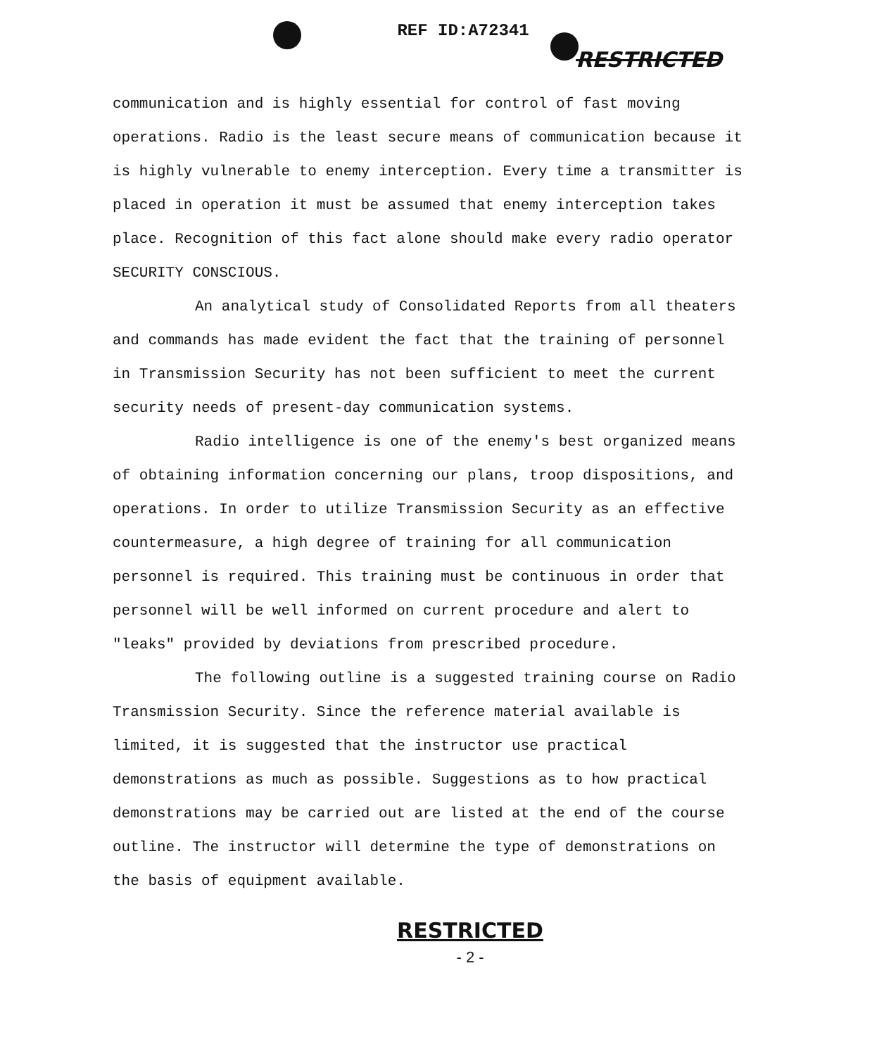REF ID:A72341
RESTRICTED
communication and is highly essential for control of fast moving operations. Radio is the least secure means of communication because it is highly vulnerable to enemy interception. Every time a transmitter is placed in operation it must be assumed that enemy interception takes place. Recognition of this fact alone should make every radio operator SECURITY CONSCIOUS.
An analytical study of Consolidated Reports from all theaters and commands has made evident the fact that the training of personnel in Transmission Security has not been sufficient to meet the current security needs of present-day communication systems.
Radio intelligence is one of the enemy's best organized means of obtaining information concerning our plans, troop dispositions, and operations. In order to utilize Transmission Security as an effective countermeasure, a high degree of training for all communication personnel is required. This training must be continuous in order that personnel will be well informed on current procedure and alert to "leaks" provided by deviations from prescribed procedure.
The following outline is a suggested training course on Radio Transmission Security. Since the reference material available is limited, it is suggested that the instructor use practical demonstrations as much as possible. Suggestions as to how practical demonstrations may be carried out are listed at the end of the course outline. The instructor will determine the type of demonstrations on the basis of equipment available.
RESTRICTED
- 2 -